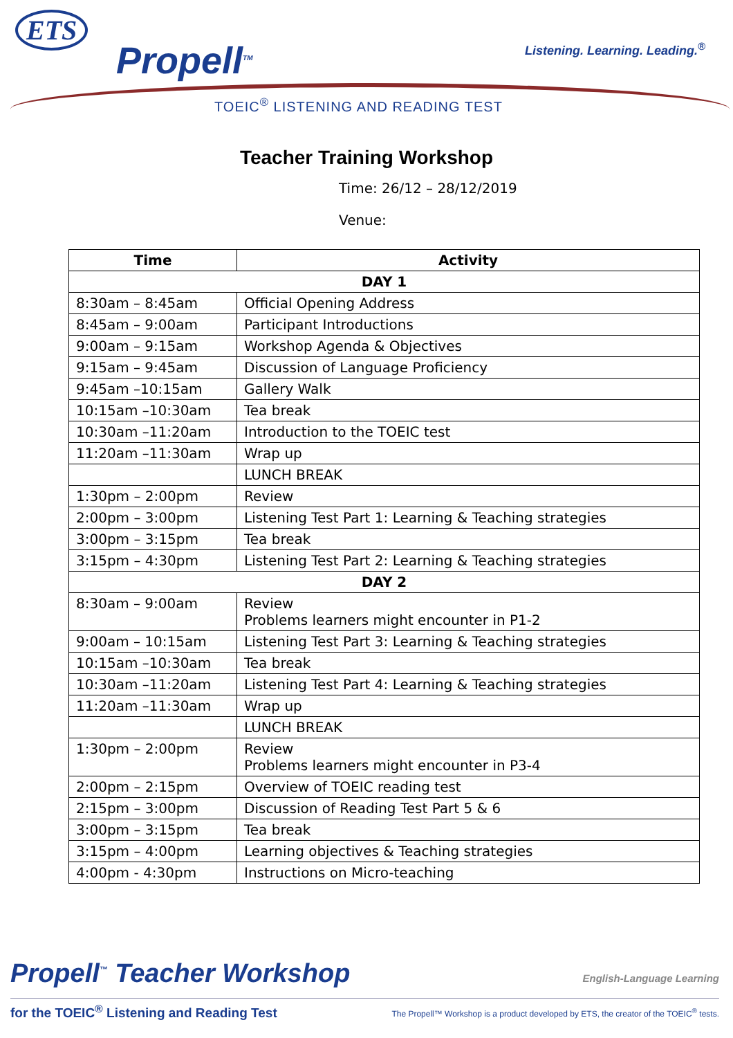ETS
Propell<sup>TM</sup> Listening. Learning. Leading.<sup>®</sup>
TOEIC<sup>®</sup> LISTENING AND READING TEST
Teacher Training Workshop
Time: 26/12 – 28/12/2019
Venue:
| Time | Activity |
| --- | --- |
| DAY 1 | |
| 8:30am – 8:45am | Official Opening Address |
| 8:45am – 9:00am | Participant Introductions |
| 9:00am – 9:15am | Workshop Agenda & Objectives |
| 9:15am – 9:45am | Discussion of Language Proficiency |
| 9:45am –10:15am | Gallery Walk |
| 10:15am –10:30am | Tea break |
| 10:30am –11:20am | Introduction to the TOEIC test |
| 11:20am –11:30am | Wrap up |
| | LUNCH BREAK |
| 1:30pm – 2:00pm | Review |
| 2:00pm – 3:00pm | Listening Test Part 1: Learning & Teaching strategies |
| 3:00pm – 3:15pm | Tea break |
| 3:15pm – 4:30pm | Listening Test Part 2: Learning & Teaching strategies |
| DAY 2 | |
| 8:30am – 9:00am | Review Problems learners might encounter in P1-2 |
| 9:00am – 10:15am | Listening Test Part 3: Learning & Teaching strategies |
| 10:15am –10:30am | Tea break |
| 10:30am –11:20am | Listening Test Part 4: Learning & Teaching strategies |
| 11:20am –11:30am | Wrap up |
| | LUNCH BREAK |
| 1:30pm – 2:00pm | Review Problems learners might encounter in P3-4 |
| 2:00pm – 2:15pm | Overview of TOEIC reading test |
| 2:15pm – 3:00pm | Discussion of Reading Test Part 5 & 6 |
| 3:00pm – 3:15pm | Tea break |
| 3:15pm – 4:00pm | Learning objectives & Teaching strategies |
| 4:00pm - 4:30pm | Instructions on Micro-teaching |
English-Language Learning
Propell<sup>™</sup> Teacher Workshop
The Propell™ Workshop is a product developed by ETS, the creator of the TOEIC<sup>®</sup> tests. for the TOEIC<sup>®</sup> Listening and Reading Test